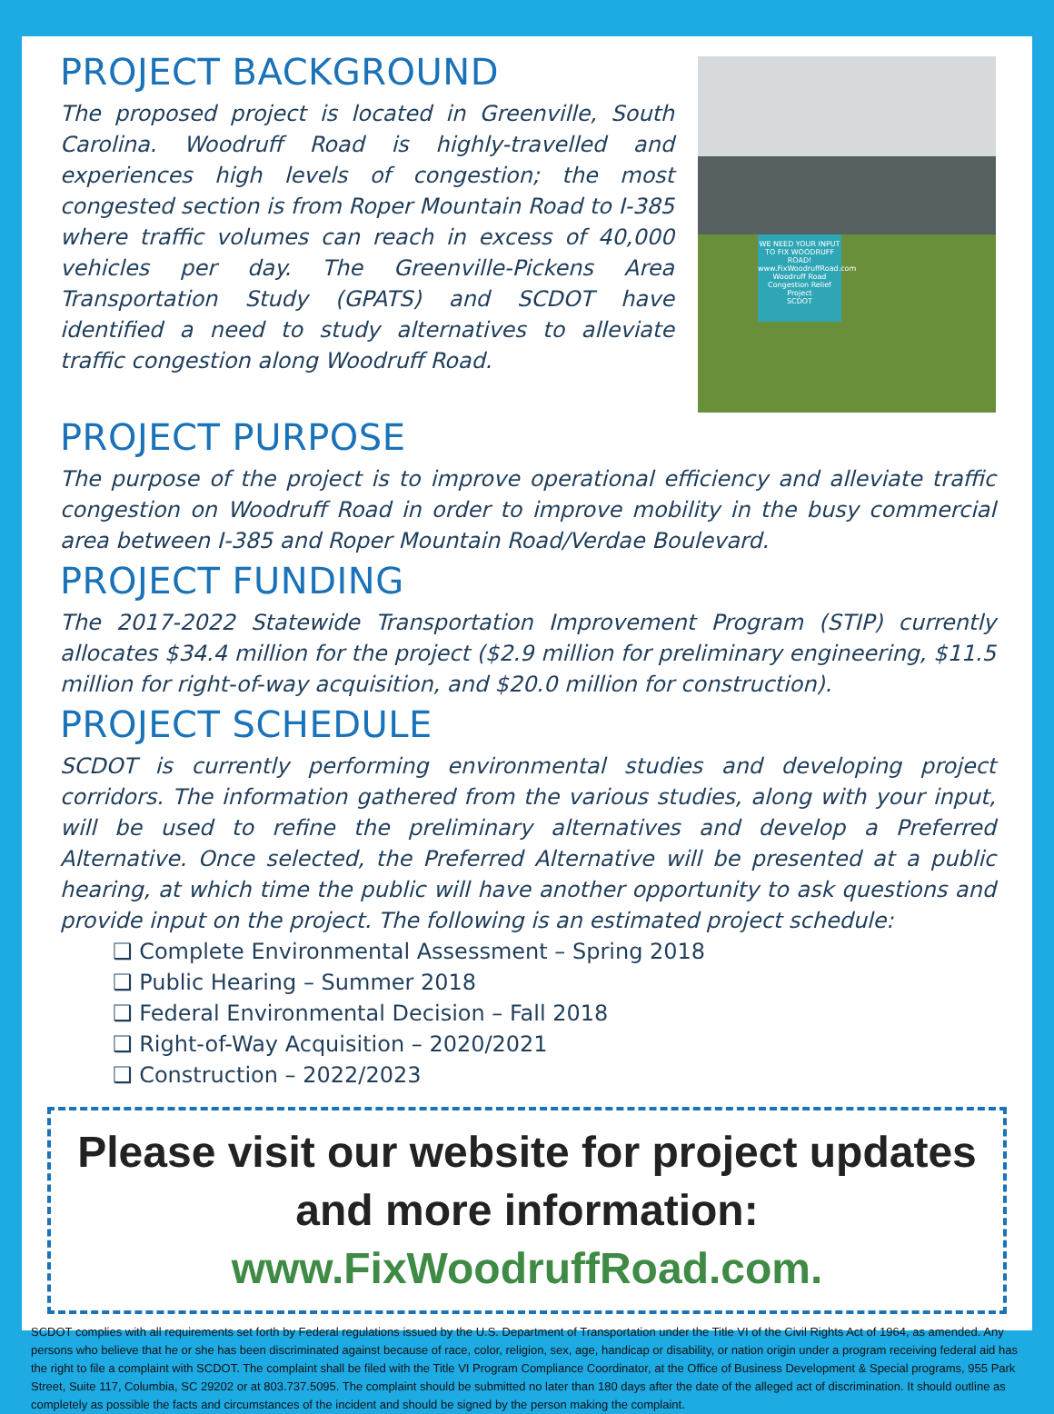PROJECT BACKGROUND
The proposed project is located in Greenville, South Carolina. Woodruff Road is highly-travelled and experiences high levels of congestion; the most congested section is from Roper Mountain Road to I-385 where traffic volumes can reach in excess of 40,000 vehicles per day. The Greenville-Pickens Area Transportation Study (GPATS) and SCDOT have identified a need to study alternatives to alleviate traffic congestion along Woodruff Road.
WE NEED YOUR INPUT TO FIX WOODRUFF ROAD!
www.FixWoodruffRoad.com
Woodruff Road Congestion Relief Project
SCDOT
PROJECT PURPOSE
The purpose of the project is to improve operational efficiency and alleviate traffic congestion on Woodruff Road in order to improve mobility in the busy commercial area between I-385 and Roper Mountain Road/Verdae Boulevard.
PROJECT FUNDING
The 2017-2022 Statewide Transportation Improvement Program (STIP) currently allocates $34.4 million for the project ($2.9 million for preliminary engineering, $11.5 million for right-of-way acquisition, and $20.0 million for construction).
PROJECT SCHEDULE
SCDOT is currently performing environmental studies and developing project corridors. The information gathered from the various studies, along with your input, will be used to refine the preliminary alternatives and develop a Preferred Alternative. Once selected, the Preferred Alternative will be presented at a public hearing, at which time the public will have another opportunity to ask questions and provide input on the project. The following is an estimated project schedule:
❑ Complete Environmental Assessment – Spring 2018
❑ Public Hearing – Summer 2018
❑ Federal Environmental Decision – Fall 2018
❑ Right-of-Way Acquisition – 2020/2021
❑ Construction – 2022/2023
Please visit our website for project updates and more information: www.FixWoodruffRoad.com.
SCDOT complies with all requirements set forth by Federal regulations issued by the U.S. Department of Transportation under the Title VI of the Civil Rights Act of 1964, as amended. Any persons who believe that he or she has been discriminated against because of race, color, religion, sex, age, handicap or disability, or nation origin under a program receiving federal aid has the right to file a complaint with SCDOT. The complaint shall be filed with the Title VI Program Compliance Coordinator, at the Office of Business Development & Special programs, 955 Park Street, Suite 117, Columbia, SC 29202 or at 803.737.5095. The complaint should be submitted no later than 180 days after the date of the alleged act of discrimination. It should outline as completely as possible the facts and circumstances of the incident and should be signed by the person making the complaint.